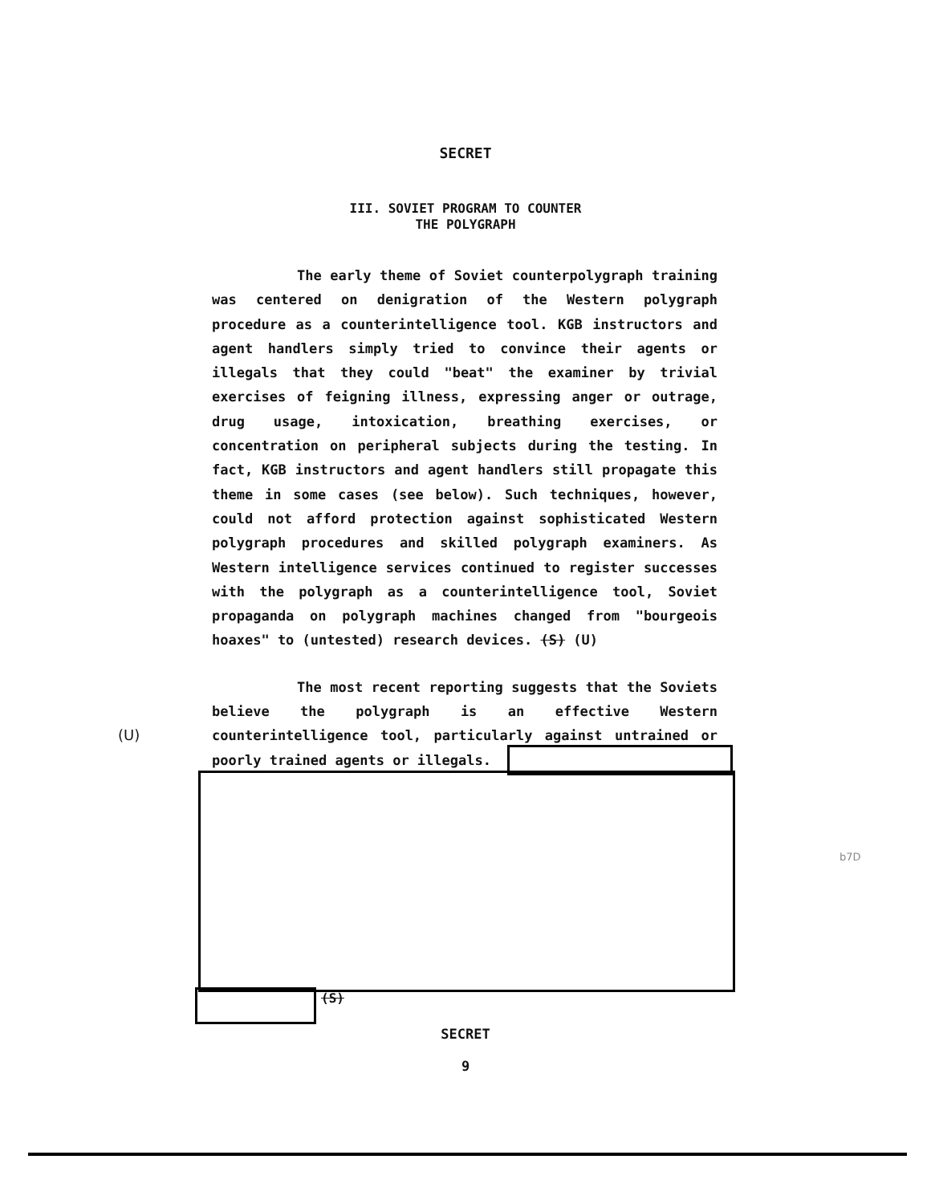SECRET
III. SOVIET PROGRAM TO COUNTER
THE POLYGRAPH
The early theme of Soviet counterpolygraph training was centered on denigration of the Western polygraph procedure as a counterintelligence tool. KGB instructors and agent handlers simply tried to convince their agents or illegals that they could "beat" the examiner by trivial exercises of feigning illness, expressing anger or outrage, drug usage, intoxication, breathing exercises, or concentration on peripheral subjects during the testing. In fact, KGB instructors and agent handlers still propagate this theme in some cases (see below). Such techniques, however, could not afford protection against sophisticated Western polygraph procedures and skilled polygraph examiners. As Western intelligence services continued to register successes with the polygraph as a counterintelligence tool, Soviet propaganda on polygraph machines changed from "bourgeois hoaxes" to (untested) research devices. (S) (U)
The most recent reporting suggests that the Soviets believe the polygraph is an effective Western counterintelligence tool, particularly against untrained or poorly trained agents or illegals.
(U)
b7D
(S)
SECRET
9